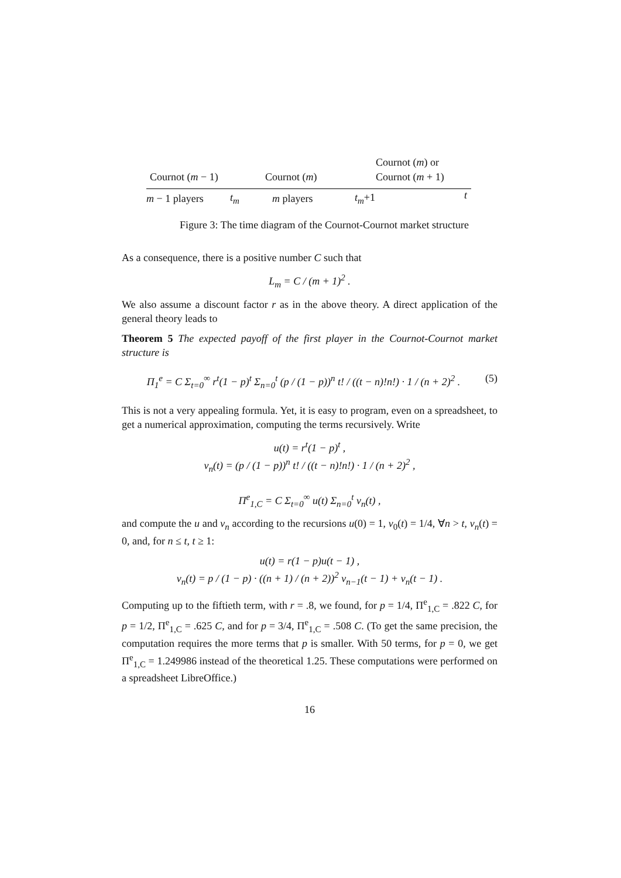Cournot (m) or
Cournot (m − 1) Cournot (m) Cournot (m + 1)
m − 1 players t<sub>m</sub> m players t<sub>m</sub>+1 t
Figure 3: The time diagram of the Cournot-Cournot market structure
As a consequence, there is a positive number C such that
L<sub>m</sub> = C / (m + 1)<sup>2</sup> .
We also assume a discount factor r as in the above theory. A direct application of the general theory leads to
Theorem 5 The expected payoff of the first player in the Cournot-Cournot market structure is
Π<sub>1</sub><sup>e</sup> = C Σ<sub>t=0</sub><sup>∞</sup> r<sup>t</sup>(1 − p)<sup>t</sup> Σ<sub>n=0</sub><sup>t</sup> (p / (1 − p))<sup>n</sup> t! / ((t − n)!n!) · 1 / (n + 2)<sup>2</sup> . (5)
This is not a very appealing formula. Yet, it is easy to program, even on a spreadsheet, to get a numerical approximation, computing the terms recursively. Write
u(t) = r<sup>t</sup>(1 − p)<sup>t</sup> ,
v<sub>n</sub>(t) = (p / (1 − p))<sup>n</sup> t! / ((t − n)!n!) · 1 / (n + 2)<sup>2</sup> ,
Π<sup>e</sup><sub>1,C</sub> = C Σ<sub>t=0</sub><sup>∞</sup> u(t) Σ<sub>n=0</sub><sup>t</sup> v<sub>n</sub>(t) ,
and compute the u and v<sub>n</sub> according to the recursions u(0) = 1, v<sub>0</sub>(t) = 1/4, ∀n > t, v<sub>n</sub>(t) = 0, and, for n ≤ t, t ≥ 1:
u(t) = r(1 − p)u(t − 1) ,
v<sub>n</sub>(t) = p / (1 − p) · ((n + 1) / (n + 2))<sup>2</sup> v<sub>n−1</sub>(t − 1) + v<sub>n</sub>(t − 1) .
Computing up to the fiftieth term, with r = .8, we found, for p = 1/4, Π<sup>e</sup><sub>1,C</sub> = .822 C, for p = 1/2, Π<sup>e</sup><sub>1,C</sub> = .625 C, and for p = 3/4, Π<sup>e</sup><sub>1,C</sub> = .508 C. (To get the same precision, the computation requires the more terms that p is smaller. With 50 terms, for p = 0, we get Π<sup>e</sup><sub>1,C</sub> = 1.249986 instead of the theoretical 1.25. These computations were performed on a spreadsheet LibreOffice.)
16